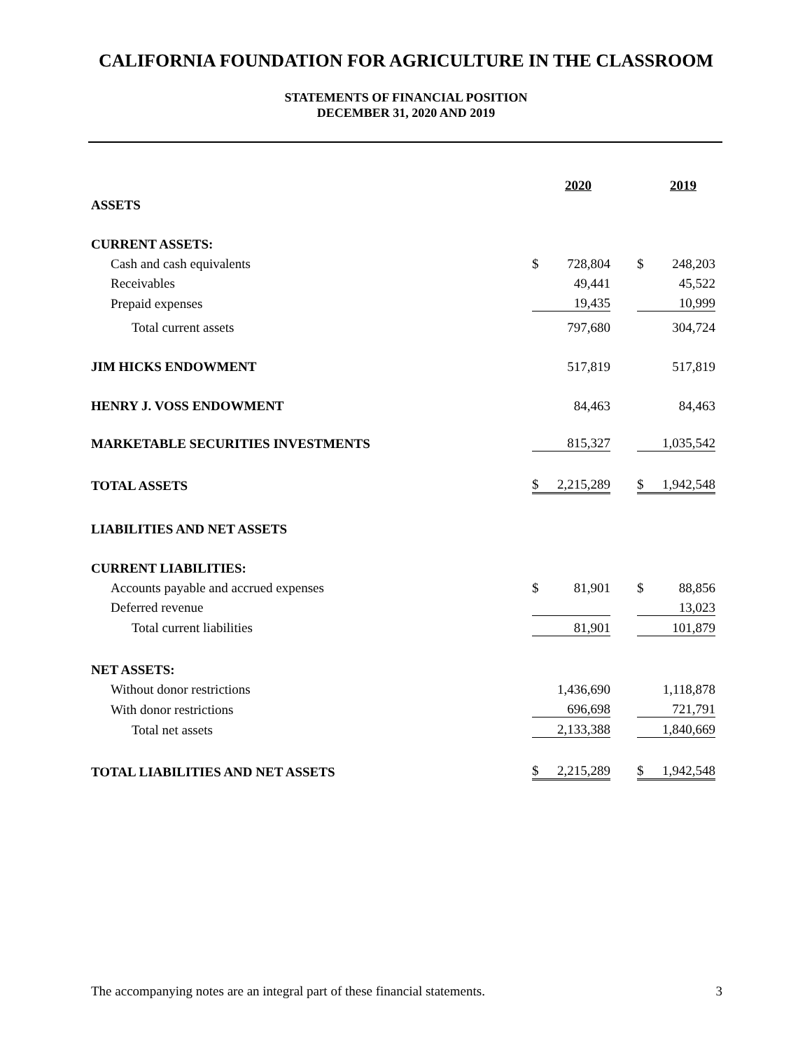CALIFORNIA FOUNDATION FOR AGRICULTURE IN THE CLASSROOM
STATEMENTS OF FINANCIAL POSITION
DECEMBER 31, 2020 AND 2019
| | | 2020 | | | 2019 |
| ASSETS | | | | | |
| CURRENT ASSETS: | | | | | |
| Cash and cash equivalents | $ | 728,804 | | $ | 248,203 |
| Receivables | | 49,441 | | | 45,522 |
| Prepaid expenses | | 19,435 | | | 10,999 |
| Total current assets | | 797,680 | | | 304,724 |
| JIM HICKS ENDOWMENT | | 517,819 | | | 517,819 |
| HENRY J. VOSS ENDOWMENT | | 84,463 | | | 84,463 |
| MARKETABLE SECURITIES INVESTMENTS | | 815,327 | | | 1,035,542 |
| TOTAL ASSETS | $ | 2,215,289 | | $ | 1,942,548 |
| LIABILITIES AND NET ASSETS | | | | | |
| CURRENT LIABILITIES: | | | | | |
| Accounts payable and accrued expenses | $ | 81,901 | | $ | 88,856 |
| Deferred revenue | | | | | 13,023 |
| Total current liabilities | | 81,901 | | | 101,879 |
| NET ASSETS: | | | | | |
| Without donor restrictions | | 1,436,690 | | | 1,118,878 |
| With donor restrictions | | 696,698 | | | 721,791 |
| Total net assets | | 2,133,388 | | | 1,840,669 |
| TOTAL LIABILITIES AND NET ASSETS | $ | 2,215,289 | | $ | 1,942,548 |
The accompanying notes are an integral part of these financial statements. 3